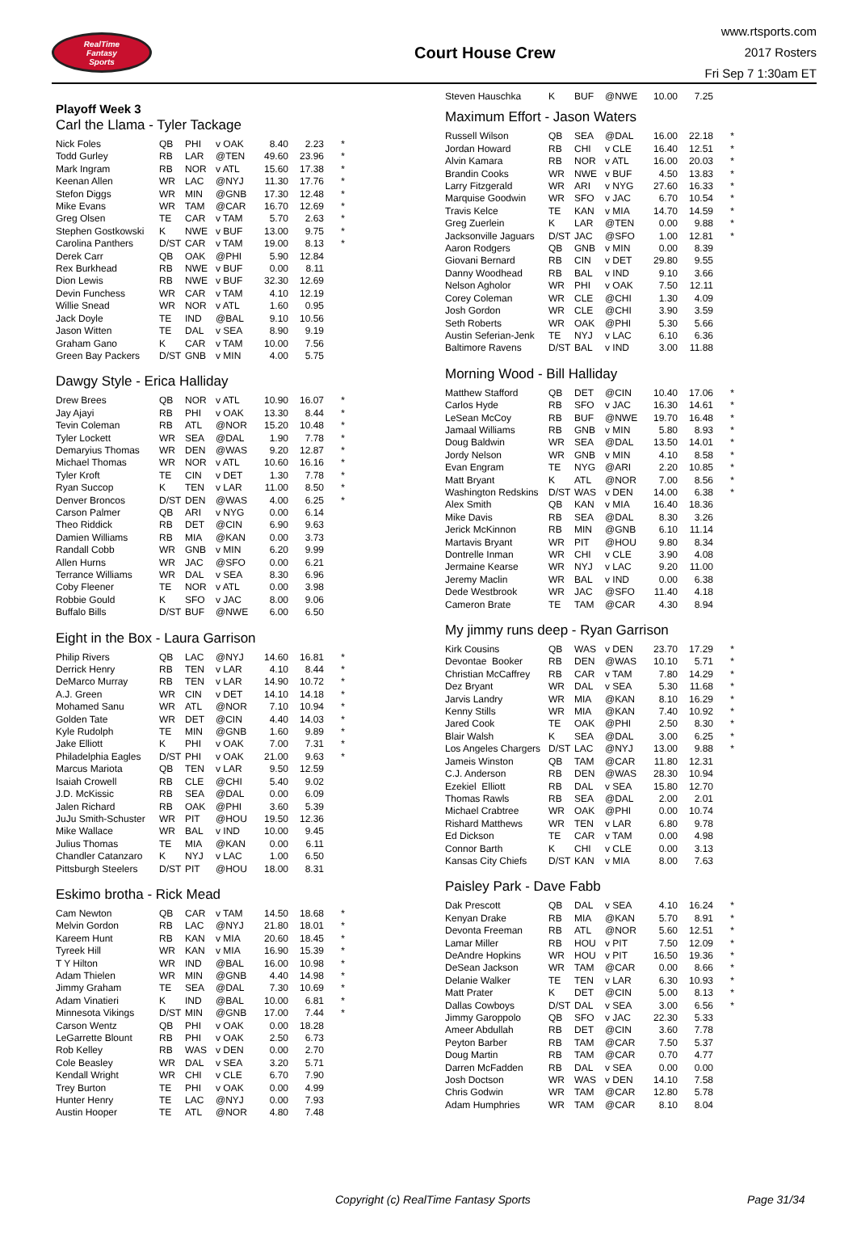RealTime
Fantasy
Sports
Court House Crew
www.rtsports.com
2017 Rosters
Fri Sep 7 1:30am ET
Playoff Week 3
Carl the Llama - Tyler Tackage
| Nick Foles | QB | PHI | v OAK | 8.40 | 2.23 | * |
| Todd Gurley | RB | LAR | @TEN | 49.60 | 23.96 | * |
| Mark Ingram | RB | NOR | v ATL | 15.60 | 17.38 | * |
| Keenan Allen | WR | LAC | @NYJ | 11.30 | 17.76 | * |
| Stefon Diggs | WR | MIN | @GNB | 17.30 | 12.48 | * |
| Mike Evans | WR | TAM | @CAR | 16.70 | 12.69 | * |
| Greg Olsen | TE | CAR | v TAM | 5.70 | 2.63 | * |
| Stephen Gostkowski | K | NWE | v BUF | 13.00 | 9.75 | * |
| Carolina Panthers | D/ST | CAR | v TAM | 19.00 | 8.13 | * |
| Derek Carr | QB | OAK | @PHI | 5.90 | 12.84 | |
| Rex Burkhead | RB | NWE | v BUF | 0.00 | 8.11 | |
| Dion Lewis | RB | NWE | v BUF | 32.30 | 12.69 | |
| Devin Funchess | WR | CAR | v TAM | 4.10 | 12.19 | |
| Willie Snead | WR | NOR | v ATL | 1.60 | 0.95 | |
| Jack Doyle | TE | IND | @BAL | 9.10 | 10.56 | |
| Jason Witten | TE | DAL | v SEA | 8.90 | 9.19 | |
| Graham Gano | K | CAR | v TAM | 10.00 | 7.56 | |
| Green Bay Packers | D/ST | GNB | v MIN | 4.00 | 5.75 | |
Dawgy Style - Erica Halliday
| Drew Brees | QB | NOR | v ATL | 10.90 | 16.07 | * |
| Jay Ajayi | RB | PHI | v OAK | 13.30 | 8.44 | * |
| Tevin Coleman | RB | ATL | @NOR | 15.20 | 10.48 | * |
| Tyler Lockett | WR | SEA | @DAL | 1.90 | 7.78 | * |
| Demaryius Thomas | WR | DEN | @WAS | 9.20 | 12.87 | * |
| Michael Thomas | WR | NOR | v ATL | 10.60 | 16.16 | * |
| Tyler Kroft | TE | CIN | v DET | 1.30 | 7.78 | * |
| Ryan Succop | K | TEN | v LAR | 11.00 | 8.50 | * |
| Denver Broncos | D/ST | DEN | @WAS | 4.00 | 6.25 | * |
| Carson Palmer | QB | ARI | v NYG | 0.00 | 6.14 | |
| Theo Riddick | RB | DET | @CIN | 6.90 | 9.63 | |
| Damien Williams | RB | MIA | @KAN | 0.00 | 3.73 | |
| Randall Cobb | WR | GNB | v MIN | 6.20 | 9.99 | |
| Allen Hurns | WR | JAC | @SFO | 0.00 | 6.21 | |
| Terrance Williams | WR | DAL | v SEA | 8.30 | 6.96 | |
| Coby Fleener | TE | NOR | v ATL | 0.00 | 3.98 | |
| Robbie Gould | K | SFO | v JAC | 8.00 | 9.06 | |
| Buffalo Bills | D/ST | BUF | @NWE | 6.00 | 6.50 | |
Eight in the Box - Laura Garrison
| Philip Rivers | QB | LAC | @NYJ | 14.60 | 16.81 | * |
| Derrick Henry | RB | TEN | v LAR | 4.10 | 8.44 | * |
| DeMarco Murray | RB | TEN | v LAR | 14.90 | 10.72 | * |
| A.J. Green | WR | CIN | v DET | 14.10 | 14.18 | * |
| Mohamed Sanu | WR | ATL | @NOR | 7.10 | 10.94 | * |
| Golden Tate | WR | DET | @CIN | 4.40 | 14.03 | * |
| Kyle Rudolph | TE | MIN | @GNB | 1.60 | 9.89 | * |
| Jake Elliott | K | PHI | v OAK | 7.00 | 7.31 | * |
| Philadelphia Eagles | D/ST | PHI | v OAK | 21.00 | 9.63 | * |
| Marcus Mariota | QB | TEN | v LAR | 9.50 | 12.59 | |
| Isaiah Crowell | RB | CLE | @CHI | 5.40 | 9.02 | |
| J.D. McKissic | RB | SEA | @DAL | 0.00 | 6.09 | |
| Jalen Richard | RB | OAK | @PHI | 3.60 | 5.39 | |
| JuJu Smith-Schuster | WR | PIT | @HOU | 19.50 | 12.36 | |
| Mike Wallace | WR | BAL | v IND | 10.00 | 9.45 | |
| Julius Thomas | TE | MIA | @KAN | 0.00 | 6.11 | |
| Chandler Catanzaro | K | NYJ | v LAC | 1.00 | 6.50 | |
| Pittsburgh Steelers | D/ST | PIT | @HOU | 18.00 | 8.31 | |
Eskimo brotha - Rick Mead
| Cam Newton | QB | CAR | v TAM | 14.50 | 18.68 | * |
| Melvin Gordon | RB | LAC | @NYJ | 21.80 | 18.01 | * |
| Kareem Hunt | RB | KAN | v MIA | 20.60 | 18.45 | * |
| Tyreek Hill | WR | KAN | v MIA | 16.90 | 15.39 | * |
| T Y Hilton | WR | IND | @BAL | 16.00 | 10.98 | * |
| Adam Thielen | WR | MIN | @GNB | 4.40 | 14.98 | * |
| Jimmy Graham | TE | SEA | @DAL | 7.30 | 10.69 | * |
| Adam Vinatieri | K | IND | @BAL | 10.00 | 6.81 | * |
| Minnesota Vikings | D/ST | MIN | @GNB | 17.00 | 7.44 | * |
| Carson Wentz | QB | PHI | v OAK | 0.00 | 18.28 | |
| LeGarrette Blount | RB | PHI | v OAK | 2.50 | 6.73 | |
| Rob Kelley | RB | WAS | v DEN | 0.00 | 2.70 | |
| Cole Beasley | WR | DAL | v SEA | 3.20 | 5.71 | |
| Kendall Wright | WR | CHI | v CLE | 6.70 | 7.90 | |
| Trey Burton | TE | PHI | v OAK | 0.00 | 4.99 | |
| Hunter Henry | TE | LAC | @NYJ | 0.00 | 7.93 | |
| Austin Hooper | TE | ATL | @NOR | 4.80 | 7.48 | |
| Steven Hauschka | K | BUF | @NWE | 10.00 | 7.25 | |
Maximum Effort - Jason Waters
| Russell Wilson | QB | SEA | @DAL | 16.00 | 22.18 | * |
| Jordan Howard | RB | CHI | v CLE | 16.40 | 12.51 | * |
| Alvin Kamara | RB | NOR | v ATL | 16.00 | 20.03 | * |
| Brandin Cooks | WR | NWE | v BUF | 4.50 | 13.83 | * |
| Larry Fitzgerald | WR | ARI | v NYG | 27.60 | 16.33 | * |
| Marquise Goodwin | WR | SFO | v JAC | 6.70 | 10.54 | * |
| Travis Kelce | TE | KAN | v MIA | 14.70 | 14.59 | * |
| Greg Zuerlein | K | LAR | @TEN | 0.00 | 9.88 | * |
| Jacksonville Jaguars | D/ST | JAC | @SFO | 1.00 | 12.81 | * |
| Aaron Rodgers | QB | GNB | v MIN | 0.00 | 8.39 | |
| Giovani Bernard | RB | CIN | v DET | 29.80 | 9.55 | |
| Danny Woodhead | RB | BAL | v IND | 9.10 | 3.66 | |
| Nelson Agholor | WR | PHI | v OAK | 7.50 | 12.11 | |
| Corey Coleman | WR | CLE | @CHI | 1.30 | 4.09 | |
| Josh Gordon | WR | CLE | @CHI | 3.90 | 3.59 | |
| Seth Roberts | WR | OAK | @PHI | 5.30 | 5.66 | |
| Austin Seferian-Jenk | TE | NYJ | v LAC | 6.10 | 6.36 | |
| Baltimore Ravens | D/ST | BAL | v IND | 3.00 | 11.88 | |
Morning Wood - Bill Halliday
| Matthew Stafford | QB | DET | @CIN | 10.40 | 17.06 | * |
| Carlos Hyde | RB | SFO | v JAC | 16.30 | 14.61 | * |
| LeSean McCoy | RB | BUF | @NWE | 19.70 | 16.48 | * |
| Jamaal Williams | RB | GNB | v MIN | 5.80 | 8.93 | * |
| Doug Baldwin | WR | SEA | @DAL | 13.50 | 14.01 | * |
| Jordy Nelson | WR | GNB | v MIN | 4.10 | 8.58 | * |
| Evan Engram | TE | NYG | @ARI | 2.20 | 10.85 | * |
| Matt Bryant | K | ATL | @NOR | 7.00 | 8.56 | * |
| Washington Redskins | D/ST | WAS | v DEN | 14.00 | 6.38 | * |
| Alex Smith | QB | KAN | v MIA | 16.40 | 18.36 | |
| Mike Davis | RB | SEA | @DAL | 8.30 | 3.26 | |
| Jerick McKinnon | RB | MIN | @GNB | 6.10 | 11.14 | |
| Martavis Bryant | WR | PIT | @HOU | 9.80 | 8.34 | |
| Dontrelle Inman | WR | CHI | v CLE | 3.90 | 4.08 | |
| Jermaine Kearse | WR | NYJ | v LAC | 9.20 | 11.00 | |
| Jeremy Maclin | WR | BAL | v IND | 0.00 | 6.38 | |
| Dede Westbrook | WR | JAC | @SFO | 11.40 | 4.18 | |
| Cameron Brate | TE | TAM | @CAR | 4.30 | 8.94 | |
My jimmy runs deep - Ryan Garrison
| Kirk Cousins | QB | WAS | v DEN | 23.70 | 17.29 | * |
| Devontae Booker | RB | DEN | @WAS | 10.10 | 5.71 | * |
| Christian McCaffrey | RB | CAR | v TAM | 7.80 | 14.29 | * |
| Dez Bryant | WR | DAL | v SEA | 5.30 | 11.68 | * |
| Jarvis Landry | WR | MIA | @KAN | 8.10 | 16.29 | * |
| Kenny Stills | WR | MIA | @KAN | 7.40 | 10.92 | * |
| Jared Cook | TE | OAK | @PHI | 2.50 | 8.30 | * |
| Blair Walsh | K | SEA | @DAL | 3.00 | 6.25 | * |
| Los Angeles Chargers | D/ST | LAC | @NYJ | 13.00 | 9.88 | * |
| Jameis Winston | QB | TAM | @CAR | 11.80 | 12.31 | |
| C.J. Anderson | RB | DEN | @WAS | 28.30 | 10.94 | |
| Ezekiel Elliott | RB | DAL | v SEA | 15.80 | 12.70 | |
| Thomas Rawls | RB | SEA | @DAL | 2.00 | 2.01 | |
| Michael Crabtree | WR | OAK | @PHI | 0.00 | 10.74 | |
| Rishard Matthews | WR | TEN | v LAR | 6.80 | 9.78 | |
| Ed Dickson | TE | CAR | v TAM | 0.00 | 4.98 | |
| Connor Barth | K | CHI | v CLE | 0.00 | 3.13 | |
| Kansas City Chiefs | D/ST | KAN | v MIA | 8.00 | 7.63 | |
Paisley Park - Dave Fabb
| Dak Prescott | QB | DAL | v SEA | 4.10 | 16.24 | * |
| Kenyan Drake | RB | MIA | @KAN | 5.70 | 8.91 | * |
| Devonta Freeman | RB | ATL | @NOR | 5.60 | 12.51 | * |
| Lamar Miller | RB | HOU | v PIT | 7.50 | 12.09 | * |
| DeAndre Hopkins | WR | HOU | v PIT | 16.50 | 19.36 | * |
| DeSean Jackson | WR | TAM | @CAR | 0.00 | 8.66 | * |
| Delanie Walker | TE | TEN | v LAR | 6.30 | 10.93 | * |
| Matt Prater | K | DET | @CIN | 5.00 | 8.13 | * |
| Dallas Cowboys | D/ST | DAL | v SEA | 3.00 | 6.56 | * |
| Jimmy Garoppolo | QB | SFO | v JAC | 22.30 | 5.33 | |
| Ameer Abdullah | RB | DET | @CIN | 3.60 | 7.78 | |
| Peyton Barber | RB | TAM | @CAR | 7.50 | 5.37 | |
| Doug Martin | RB | TAM | @CAR | 0.70 | 4.77 | |
| Darren McFadden | RB | DAL | v SEA | 0.00 | 0.00 | |
| Josh Doctson | WR | WAS | v DEN | 14.10 | 7.58 | |
| Chris Godwin | WR | TAM | @CAR | 12.80 | 5.78 | |
| Adam Humphries | WR | TAM | @CAR | 8.10 | 8.04 | |
Copyright (c) RealTime Fantasy Sports Page 31/34